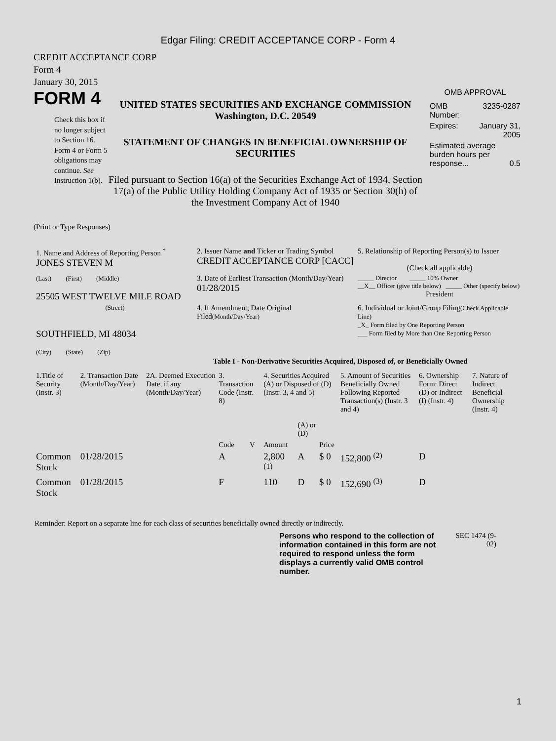Edgar Filing: CREDIT ACCEPTANCE CORP - Form 4
CREDIT ACCEPTANCE CORP
Form 4
January 30, 2015
FORM 4
Check this box if no longer subject to Section 16. Form 4 or Form 5 obligations may continue. See Instruction 1(b).
UNITED STATES SECURITIES AND EXCHANGE COMMISSION
Washington, D.C. 20549
STATEMENT OF CHANGES IN BENEFICIAL OWNERSHIP OF SECURITIES
Filed pursuant to Section 16(a) of the Securities Exchange Act of 1934, Section 17(a) of the Public Utility Holding Company Act of 1935 or Section 30(h) of the Investment Company Act of 1940
OMB APPROVAL
| OMB Number: | 3235-0287 |
| Expires: | January 31, 2005 |
| Estimated average burden hours per response... 0.5 | |
(Print or Type Responses)
| 1. Name and Address of Reporting Person <sup>*</sup> JONES STEVEN M | 2. Issuer Name and Ticker or Trading Symbol CREDIT ACCEPTANCE CORP [CACC] | 5. Relationship of Reporting Person(s) to Issuer (Check all applicable) |
| (Last) (First) (Middle) 25505 WEST TWELVE MILE ROAD | 3. Date of Earliest Transaction (Month/Day/Year) 01/28/2015 | _____ Director _____ 10% Owner __X__ Officer (give title below) _____ Other (specify below) President |
| (Street) SOUTHFIELD, MI 48034 (City) (State) (Zip) | 4. If Amendment, Date Original Filed (Month/Day/Year) | 6. Individual or Joint/Group Filing (Check Applicable Line) _X_ Form filed by One Reporting Person ___ Form filed by More than One Reporting Person |
Table I - Non-Derivative Securities Acquired, Disposed of, or Beneficially Owned
| 1.Title of Security (Instr. 3) | 2. Transaction Date (Month/Day/Year) | 2A. Deemed Execution Date, if any (Month/Day/Year) | 3. Transaction Code (Instr. 8) | | 4. Securities Acquired (A) or Disposed of (D) (Instr. 3, 4 and 5) | | | 5. Amount of Securities Beneficially Owned Following Reported Transaction(s) (Instr. 3 and 4) | 6. Ownership Form: Direct (D) or Indirect (I) (Instr. 4) | 7. Nature of Indirect Beneficial Ownership (Instr. 4) |
| --- | --- | --- | --- | --- | --- | --- | --- | --- | --- | --- |
| | | | Code | V | Amount | (A) or (D) | Price | | | |
| Common Stock | 01/28/2015 | | A | | 2,800 <sup>(1)</sup> | A | $ 0 | 152,800 <sup>(2)</sup> | D | |
| Common Stock | 01/28/2015 | | F | | 110 | D | $ 0 | 152,690 <sup>(3)</sup> | D | |
Reminder: Report on a separate line for each class of securities beneficially owned directly or indirectly.
Persons who respond to the collection of information contained in this form are not required to respond unless the form displays a currently valid OMB control number.
SEC 1474 (9-02)
1